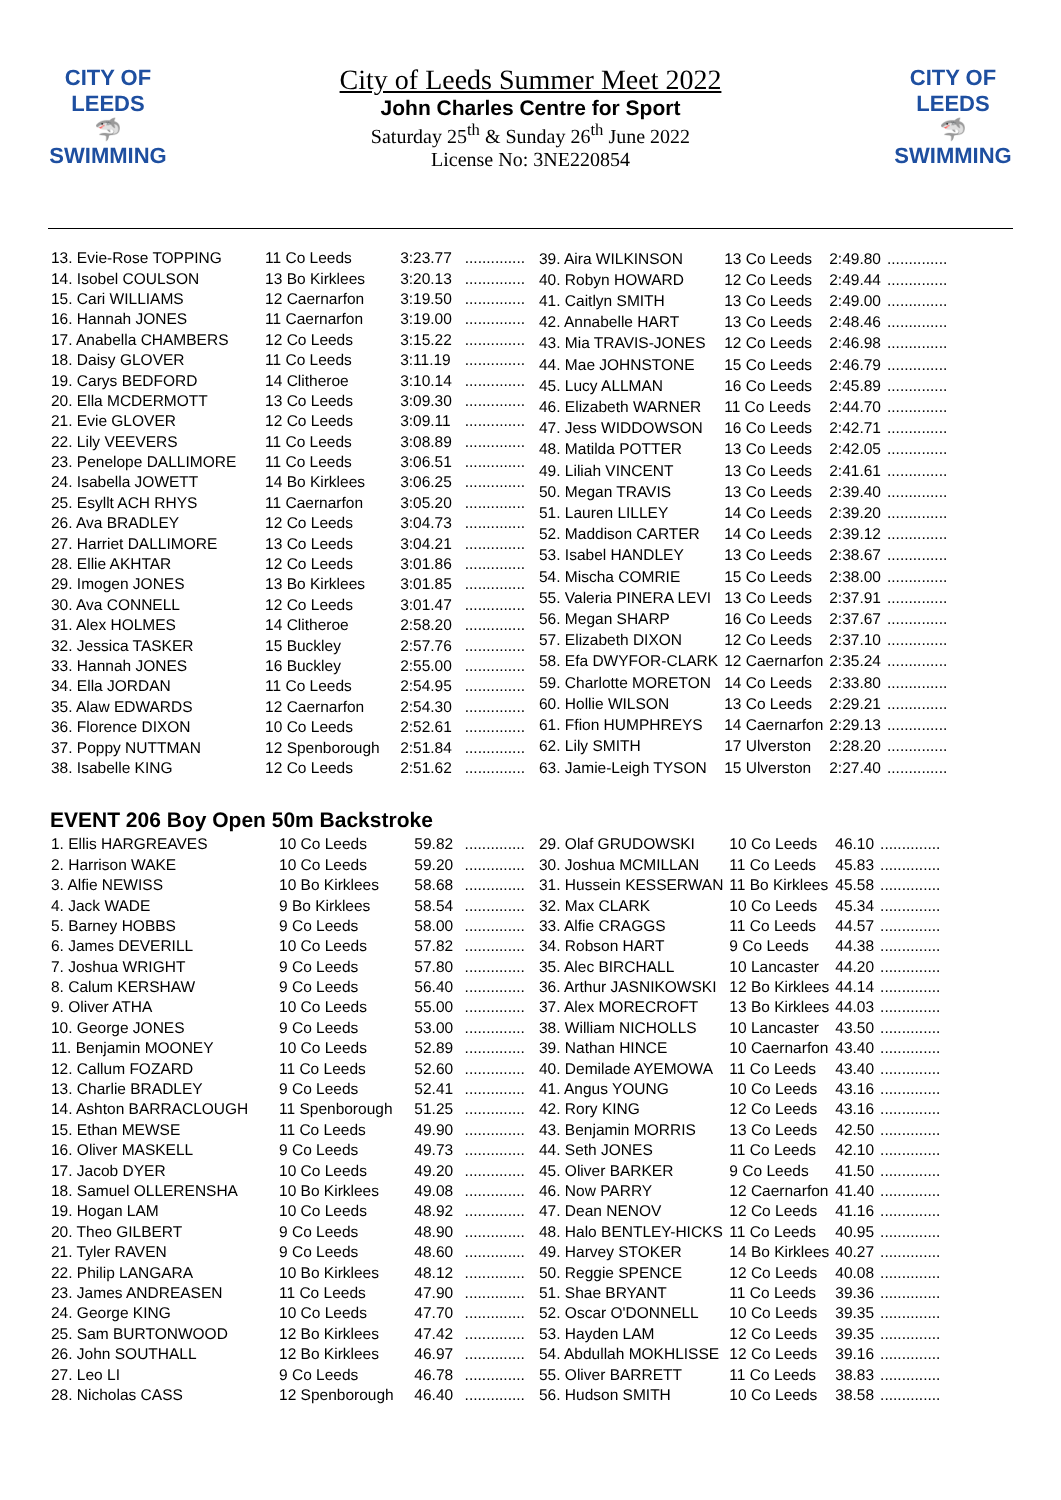CITY OF
LEEDS
🦈
SWIMMING
CITY OF
LEEDS
🦈
SWIMMING
City of Leeds Summer Meet 2022
John Charles Centre for Sport
Saturday 25<sup>th</sup> & Sunday 26<sup>th</sup> June 2022
License No: 3NE220854
| 13. Evie-Rose TOPPING | 11 Co Leeds | 3:23.77 | .............. |
| 14. Isobel COULSON | 13 Bo Kirklees | 3:20.13 | .............. |
| 15. Cari WILLIAMS | 12 Caernarfon | 3:19.50 | .............. |
| 16. Hannah JONES | 11 Caernarfon | 3:19.00 | .............. |
| 17. Anabella CHAMBERS | 12 Co Leeds | 3:15.22 | .............. |
| 18. Daisy GLOVER | 11 Co Leeds | 3:11.19 | .............. |
| 19. Carys BEDFORD | 14 Clitheroe | 3:10.14 | .............. |
| 20. Ella MCDERMOTT | 13 Co Leeds | 3:09.30 | .............. |
| 21. Evie GLOVER | 12 Co Leeds | 3:09.11 | .............. |
| 22. Lily VEEVERS | 11 Co Leeds | 3:08.89 | .............. |
| 23. Penelope DALLIMORE | 11 Co Leeds | 3:06.51 | .............. |
| 24. Isabella JOWETT | 14 Bo Kirklees | 3:06.25 | .............. |
| 25. Esyllt ACH RHYS | 11 Caernarfon | 3:05.20 | .............. |
| 26. Ava BRADLEY | 12 Co Leeds | 3:04.73 | .............. |
| 27. Harriet DALLIMORE | 13 Co Leeds | 3:04.21 | .............. |
| 28. Ellie AKHTAR | 12 Co Leeds | 3:01.86 | .............. |
| 29. Imogen JONES | 13 Bo Kirklees | 3:01.85 | .............. |
| 30. Ava CONNELL | 12 Co Leeds | 3:01.47 | .............. |
| 31. Alex HOLMES | 14 Clitheroe | 2:58.20 | .............. |
| 32. Jessica TASKER | 15 Buckley | 2:57.76 | .............. |
| 33. Hannah JONES | 16 Buckley | 2:55.00 | .............. |
| 34. Ella JORDAN | 11 Co Leeds | 2:54.95 | .............. |
| 35. Alaw EDWARDS | 12 Caernarfon | 2:54.30 | .............. |
| 36. Florence DIXON | 10 Co Leeds | 2:52.61 | .............. |
| 37. Poppy NUTTMAN | 12 Spenborough | 2:51.84 | .............. |
| 38. Isabelle KING | 12 Co Leeds | 2:51.62 | .............. |
| 39. Aira WILKINSON | 13 Co Leeds | 2:49.80 | .............. |
| 40. Robyn HOWARD | 12 Co Leeds | 2:49.44 | .............. |
| 41. Caitlyn SMITH | 13 Co Leeds | 2:49.00 | .............. |
| 42. Annabelle HART | 13 Co Leeds | 2:48.46 | .............. |
| 43. Mia TRAVIS-JONES | 12 Co Leeds | 2:46.98 | .............. |
| 44. Mae JOHNSTONE | 15 Co Leeds | 2:46.79 | .............. |
| 45. Lucy ALLMAN | 16 Co Leeds | 2:45.89 | .............. |
| 46. Elizabeth WARNER | 11 Co Leeds | 2:44.70 | .............. |
| 47. Jess WIDDOWSON | 16 Co Leeds | 2:42.71 | .............. |
| 48. Matilda POTTER | 13 Co Leeds | 2:42.05 | .............. |
| 49. Liliah VINCENT | 13 Co Leeds | 2:41.61 | .............. |
| 50. Megan TRAVIS | 13 Co Leeds | 2:39.40 | .............. |
| 51. Lauren LILLEY | 14 Co Leeds | 2:39.20 | .............. |
| 52. Maddison CARTER | 14 Co Leeds | 2:39.12 | .............. |
| 53. Isabel HANDLEY | 13 Co Leeds | 2:38.67 | .............. |
| 54. Mischa COMRIE | 15 Co Leeds | 2:38.00 | .............. |
| 55. Valeria PINERA LEVI | 13 Co Leeds | 2:37.91 | .............. |
| 56. Megan SHARP | 16 Co Leeds | 2:37.67 | .............. |
| 57. Elizabeth DIXON | 12 Co Leeds | 2:37.10 | .............. |
| 58. Efa DWYFOR-CLARK | 12 Caernarfon | 2:35.24 | .............. |
| 59. Charlotte MORETON | 14 Co Leeds | 2:33.80 | .............. |
| 60. Hollie WILSON | 13 Co Leeds | 2:29.21 | .............. |
| 61. Ffion HUMPHREYS | 14 Caernarfon | 2:29.13 | .............. |
| 62. Lily SMITH | 17 Ulverston | 2:28.20 | .............. |
| 63. Jamie-Leigh TYSON | 15 Ulverston | 2:27.40 | .............. |
EVENT 206 Boy Open 50m Backstroke
| 1. Ellis HARGREAVES | 10 Co Leeds | 59.82 | .............. |
| 2. Harrison WAKE | 10 Co Leeds | 59.20 | .............. |
| 3. Alfie NEWISS | 10 Bo Kirklees | 58.68 | .............. |
| 4. Jack WADE | 9 Bo Kirklees | 58.54 | .............. |
| 5. Barney HOBBS | 9 Co Leeds | 58.00 | .............. |
| 6. James DEVERILL | 10 Co Leeds | 57.82 | .............. |
| 7. Joshua WRIGHT | 9 Co Leeds | 57.80 | .............. |
| 8. Calum KERSHAW | 9 Co Leeds | 56.40 | .............. |
| 9. Oliver ATHA | 10 Co Leeds | 55.00 | .............. |
| 10. George JONES | 9 Co Leeds | 53.00 | .............. |
| 11. Benjamin MOONEY | 10 Co Leeds | 52.89 | .............. |
| 12. Callum FOZARD | 11 Co Leeds | 52.60 | .............. |
| 13. Charlie BRADLEY | 9 Co Leeds | 52.41 | .............. |
| 14. Ashton BARRACLOUGH | 11 Spenborough | 51.25 | .............. |
| 15. Ethan MEWSE | 11 Co Leeds | 49.90 | .............. |
| 16. Oliver MASKELL | 9 Co Leeds | 49.73 | .............. |
| 17. Jacob DYER | 10 Co Leeds | 49.20 | .............. |
| 18. Samuel OLLERENSHA | 10 Bo Kirklees | 49.08 | .............. |
| 19. Hogan LAM | 10 Co Leeds | 48.92 | .............. |
| 20. Theo GILBERT | 9 Co Leeds | 48.90 | .............. |
| 21. Tyler RAVEN | 9 Co Leeds | 48.60 | .............. |
| 22. Philip LANGARA | 10 Bo Kirklees | 48.12 | .............. |
| 23. James ANDREASEN | 11 Co Leeds | 47.90 | .............. |
| 24. George KING | 10 Co Leeds | 47.70 | .............. |
| 25. Sam BURTONWOOD | 12 Bo Kirklees | 47.42 | .............. |
| 26. John SOUTHALL | 12 Bo Kirklees | 46.97 | .............. |
| 27. Leo LI | 9 Co Leeds | 46.78 | .............. |
| 28. Nicholas CASS | 12 Spenborough | 46.40 | .............. |
| 29. Olaf GRUDOWSKI | 10 Co Leeds | 46.10 | .............. |
| 30. Joshua MCMILLAN | 11 Co Leeds | 45.83 | .............. |
| 31. Hussein KESSERWAN | 11 Bo Kirklees | 45.58 | .............. |
| 32. Max CLARK | 10 Co Leeds | 45.34 | .............. |
| 33. Alfie CRAGGS | 11 Co Leeds | 44.57 | .............. |
| 34. Robson HART | 9 Co Leeds | 44.38 | .............. |
| 35. Alec BIRCHALL | 10 Lancaster | 44.20 | .............. |
| 36. Arthur JASNIKOWSKI | 12 Bo Kirklees | 44.14 | .............. |
| 37. Alex MORECROFT | 13 Bo Kirklees | 44.03 | .............. |
| 38. William NICHOLLS | 10 Lancaster | 43.50 | .............. |
| 39. Nathan HINCE | 10 Caernarfon | 43.40 | .............. |
| 40. Demilade AYEMOWA | 11 Co Leeds | 43.40 | .............. |
| 41. Angus YOUNG | 10 Co Leeds | 43.16 | .............. |
| 42. Rory KING | 12 Co Leeds | 43.16 | .............. |
| 43. Benjamin MORRIS | 13 Co Leeds | 42.50 | .............. |
| 44. Seth JONES | 11 Co Leeds | 42.10 | .............. |
| 45. Oliver BARKER | 9 Co Leeds | 41.50 | .............. |
| 46. Now PARRY | 12 Caernarfon | 41.40 | .............. |
| 47. Dean NENOV | 12 Co Leeds | 41.16 | .............. |
| 48. Halo BENTLEY-HICKS | 11 Co Leeds | 40.95 | .............. |
| 49. Harvey STOKER | 14 Bo Kirklees | 40.27 | .............. |
| 50. Reggie SPENCE | 12 Co Leeds | 40.08 | .............. |
| 51. Shae BRYANT | 11 Co Leeds | 39.36 | .............. |
| 52. Oscar O'DONNELL | 10 Co Leeds | 39.35 | .............. |
| 53. Hayden LAM | 12 Co Leeds | 39.35 | .............. |
| 54. Abdullah MOKHLISSE | 12 Co Leeds | 39.16 | .............. |
| 55. Oliver BARRETT | 11 Co Leeds | 38.83 | .............. |
| 56. Hudson SMITH | 10 Co Leeds | 38.58 | .............. |